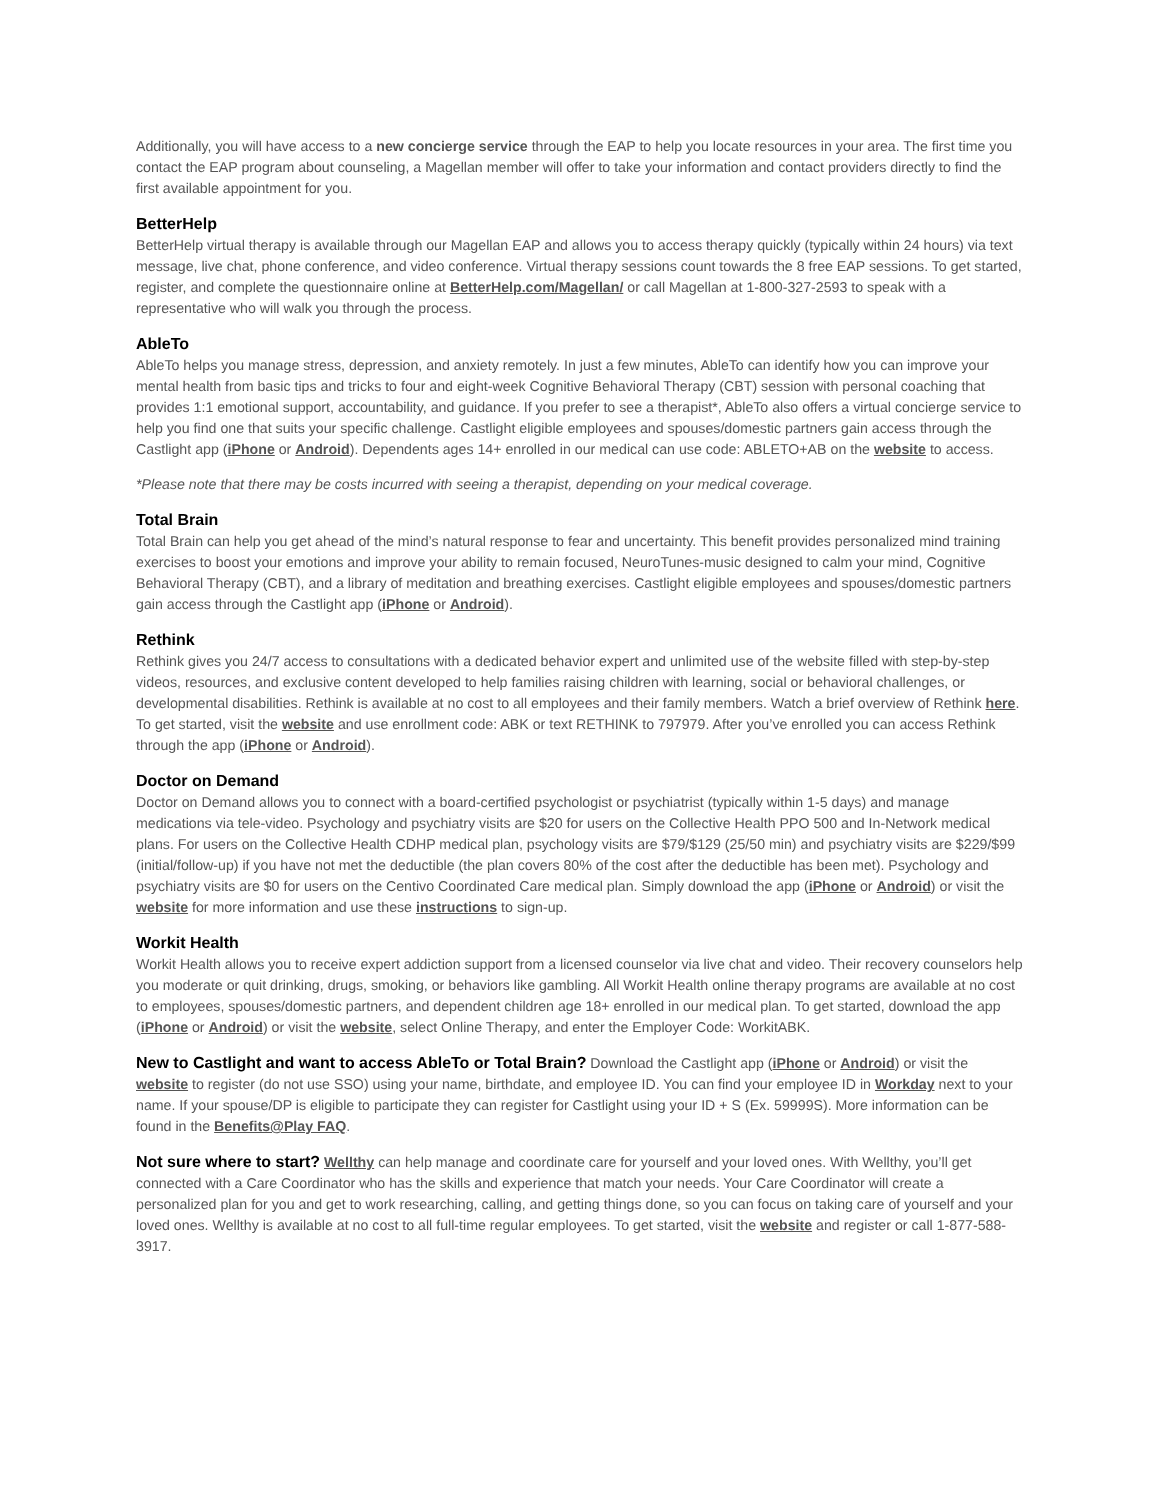Additionally, you will have access to a new concierge service through the EAP to help you locate resources in your area. The first time you contact the EAP program about counseling, a Magellan member will offer to take your information and contact providers directly to find the first available appointment for you.
BetterHelp
BetterHelp virtual therapy is available through our Magellan EAP and allows you to access therapy quickly (typically within 24 hours) via text message, live chat, phone conference, and video conference. Virtual therapy sessions count towards the 8 free EAP sessions. To get started, register, and complete the questionnaire online at BetterHelp.com/Magellan/ or call Magellan at 1-800-327-2593 to speak with a representative who will walk you through the process.
AbleTo
AbleTo helps you manage stress, depression, and anxiety remotely. In just a few minutes, AbleTo can identify how you can improve your mental health from basic tips and tricks to four and eight-week Cognitive Behavioral Therapy (CBT) session with personal coaching that provides 1:1 emotional support, accountability, and guidance. If you prefer to see a therapist*, AbleTo also offers a virtual concierge service to help you find one that suits your specific challenge. Castlight eligible employees and spouses/domestic partners gain access through the Castlight app (iPhone or Android). Dependents ages 14+ enrolled in our medical can use code: ABLETO+AB on the website to access.
*Please note that there may be costs incurred with seeing a therapist, depending on your medical coverage.
Total Brain
Total Brain can help you get ahead of the mind’s natural response to fear and uncertainty. This benefit provides personalized mind training exercises to boost your emotions and improve your ability to remain focused, NeuroTunes-music designed to calm your mind, Cognitive Behavioral Therapy (CBT), and a library of meditation and breathing exercises. Castlight eligible employees and spouses/domestic partners gain access through the Castlight app (iPhone or Android).
Rethink
Rethink gives you 24/7 access to consultations with a dedicated behavior expert and unlimited use of the website filled with step-by-step videos, resources, and exclusive content developed to help families raising children with learning, social or behavioral challenges, or developmental disabilities. Rethink is available at no cost to all employees and their family members. Watch a brief overview of Rethink here. To get started, visit the website and use enrollment code: ABK or text RETHINK to 797979. After you’ve enrolled you can access Rethink through the app (iPhone or Android).
Doctor on Demand
Doctor on Demand allows you to connect with a board-certified psychologist or psychiatrist (typically within 1-5 days) and manage medications via tele-video. Psychology and psychiatry visits are $20 for users on the Collective Health PPO 500 and In-Network medical plans. For users on the Collective Health CDHP medical plan, psychology visits are $79/$129 (25/50 min) and psychiatry visits are $229/$99 (initial/follow-up) if you have not met the deductible (the plan covers 80% of the cost after the deductible has been met). Psychology and psychiatry visits are $0 for users on the Centivo Coordinated Care medical plan. Simply download the app (iPhone or Android) or visit the website for more information and use these instructions to sign-up.
Workit Health
Workit Health allows you to receive expert addiction support from a licensed counselor via live chat and video. Their recovery counselors help you moderate or quit drinking, drugs, smoking, or behaviors like gambling. All Workit Health online therapy programs are available at no cost to employees, spouses/domestic partners, and dependent children age 18+ enrolled in our medical plan. To get started, download the app (iPhone or Android) or visit the website, select Online Therapy, and enter the Employer Code: WorkitABK.
New to Castlight and want to access AbleTo or Total Brain? Download the Castlight app (iPhone or Android) or visit the website to register (do not use SSO) using your name, birthdate, and employee ID. You can find your employee ID in Workday next to your name. If your spouse/DP is eligible to participate they can register for Castlight using your ID + S (Ex. 59999S). More information can be found in the Benefits@Play FAQ.
Not sure where to start? Wellthy can help manage and coordinate care for yourself and your loved ones. With Wellthy, you’ll get connected with a Care Coordinator who has the skills and experience that match your needs. Your Care Coordinator will create a personalized plan for you and get to work researching, calling, and getting things done, so you can focus on taking care of yourself and your loved ones. Wellthy is available at no cost to all full-time regular employees. To get started, visit the website and register or call 1-877-588-3917.